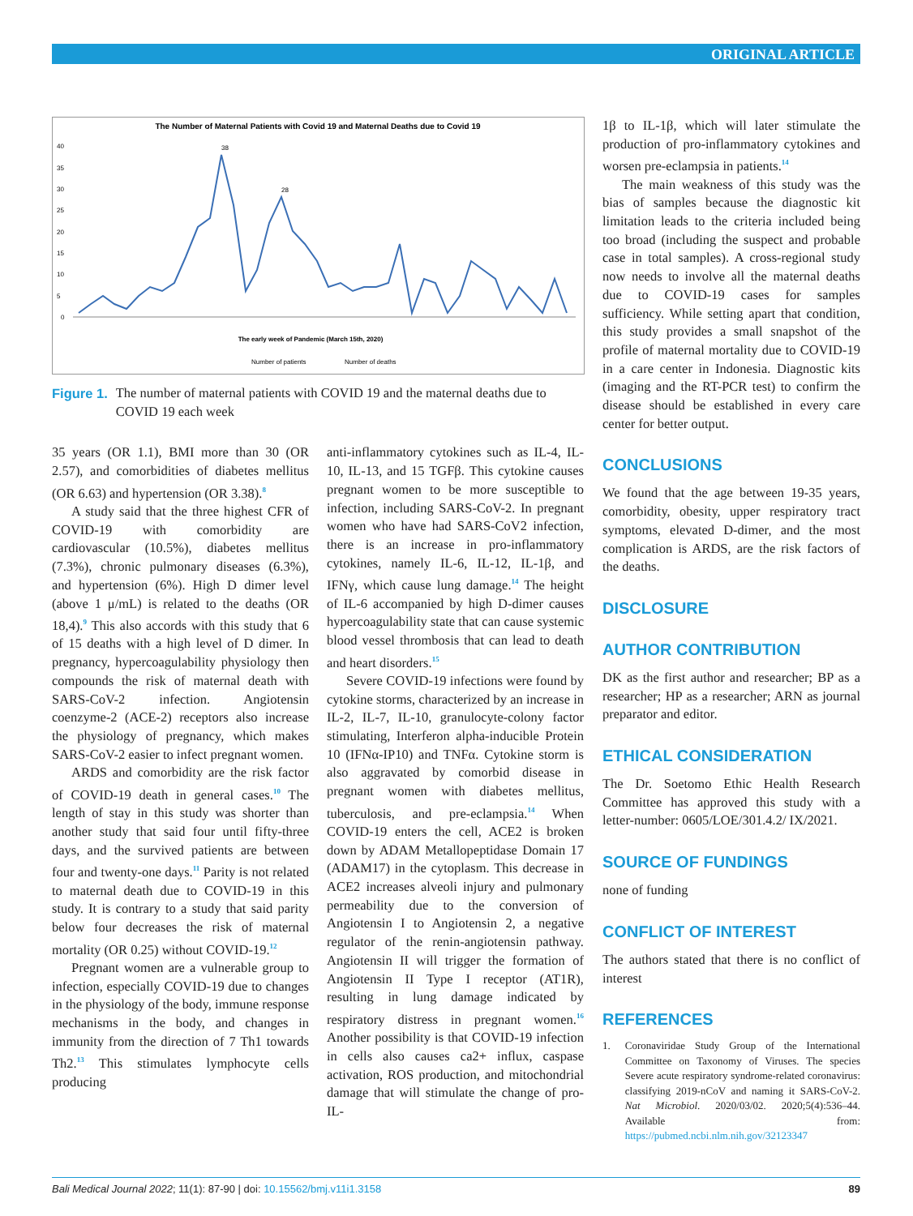ORIGINAL ARTICLE
The Number of Maternal Patients with Covid 19 and Maternal Deaths due to Covid 19
40
35
30
25
20
15
10
5
0
38
28
The early week of Pandemic (March 15th, 2020)
Number of patients
Number of deaths
Figure 1. The number of maternal patients with COVID 19 and the maternal deaths due to COVID 19 each week
35 years (OR 1.1), BMI more than 30 (OR 2.57), and comorbidities of diabetes mellitus (OR 6.63) and hypertension (OR 3.38).<sup>8</sup>
A study said that the three highest CFR of COVID-19 with comorbidity are cardiovascular (10.5%), diabetes mellitus (7.3%), chronic pulmonary diseases (6.3%), and hypertension (6%). High D dimer level (above 1 μ/mL) is related to the deaths (OR 18,4).<sup>9</sup> This also accords with this study that 6 of 15 deaths with a high level of D dimer. In pregnancy, hypercoagulability physiology then compounds the risk of maternal death with SARS-CoV-2 infection. Angiotensin coenzyme-2 (ACE-2) receptors also increase the physiology of pregnancy, which makes SARS-CoV-2 easier to infect pregnant women.
ARDS and comorbidity are the risk factor of COVID-19 death in general cases.<sup>10</sup> The length of stay in this study was shorter than another study that said four until fifty-three days, and the survived patients are between four and twenty-one days.<sup>11</sup> Parity is not related to maternal death due to COVID-19 in this study. It is contrary to a study that said parity below four decreases the risk of maternal mortality (OR 0.25) without COVID-19.<sup>12</sup>
Pregnant women are a vulnerable group to infection, especially COVID-19 due to changes in the physiology of the body, immune response mechanisms in the body, and changes in immunity from the direction of 7 Th1 towards Th2.<sup>13</sup> This stimulates lymphocyte cells producing
anti-inflammatory cytokines such as IL-4, IL-10, IL-13, and 15 TGFβ. This cytokine causes pregnant women to be more susceptible to infection, including SARS-CoV-2. In pregnant women who have had SARS-CoV2 infection, there is an increase in pro-inflammatory cytokines, namely IL-6, IL-12, IL-1β, and IFNγ, which cause lung damage.<sup>14</sup> The height of IL-6 accompanied by high D-dimer causes hypercoagulability state that can cause systemic blood vessel thrombosis that can lead to death and heart disorders.<sup>15</sup>
Severe COVID-19 infections were found by cytokine storms, characterized by an increase in IL-2, IL-7, IL-10, granulocyte-colony factor stimulating, Interferon alpha-inducible Protein 10 (IFNα-IP10) and TNFα. Cytokine storm is also aggravated by comorbid disease in pregnant women with diabetes mellitus, tuberculosis, and pre-eclampsia.<sup>14</sup> When COVID-19 enters the cell, ACE2 is broken down by ADAM Metallopeptidase Domain 17 (ADAM17) in the cytoplasm. This decrease in ACE2 increases alveoli injury and pulmonary permeability due to the conversion of Angiotensin I to Angiotensin 2, a negative regulator of the renin-angiotensin pathway. Angiotensin II will trigger the formation of Angiotensin II Type I receptor (AT1R), resulting in lung damage indicated by respiratory distress in pregnant women.<sup>16</sup> Another possibility is that COVID-19 infection in cells also causes ca2+ influx, caspase activation, ROS production, and mitochondrial damage that will stimulate the change of pro-IL-
1β to IL-1β, which will later stimulate the production of pro-inflammatory cytokines and worsen pre-eclampsia in patients.<sup>14</sup>
The main weakness of this study was the bias of samples because the diagnostic kit limitation leads to the criteria included being too broad (including the suspect and probable case in total samples). A cross-regional study now needs to involve all the maternal deaths due to COVID-19 cases for samples sufficiency. While setting apart that condition, this study provides a small snapshot of the profile of maternal mortality due to COVID-19 in a care center in Indonesia. Diagnostic kits (imaging and the RT-PCR test) to confirm the disease should be established in every care center for better output.
CONCLUSIONS
We found that the age between 19-35 years, comorbidity, obesity, upper respiratory tract symptoms, elevated D-dimer, and the most complication is ARDS, are the risk factors of the deaths.
DISCLOSURE
AUTHOR CONTRIBUTION
DK as the first author and researcher; BP as a researcher; HP as a researcher; ARN as journal preparator and editor.
ETHICAL CONSIDERATION
The Dr. Soetomo Ethic Health Research Committee has approved this study with a letter-number: 0605/LOE/301.4.2/ IX/2021.
SOURCE OF FUNDINGS
none of funding
CONFLICT OF INTEREST
The authors stated that there is no conflict of interest
REFERENCES
1. Coronaviridae Study Group of the International Committee on Taxonomy of Viruses. The species Severe acute respiratory syndrome-related coronavirus: classifying 2019-nCoV and naming it SARS-CoV-2. Nat Microbiol. 2020/03/02. 2020;5(4):536–44. Available from: https://pubmed.ncbi.nlm.nih.gov/32123347
Bali Medical Journal 2022; 11(1): 87-90 | doi: 10.15562/bmj.v11i1.3158 89